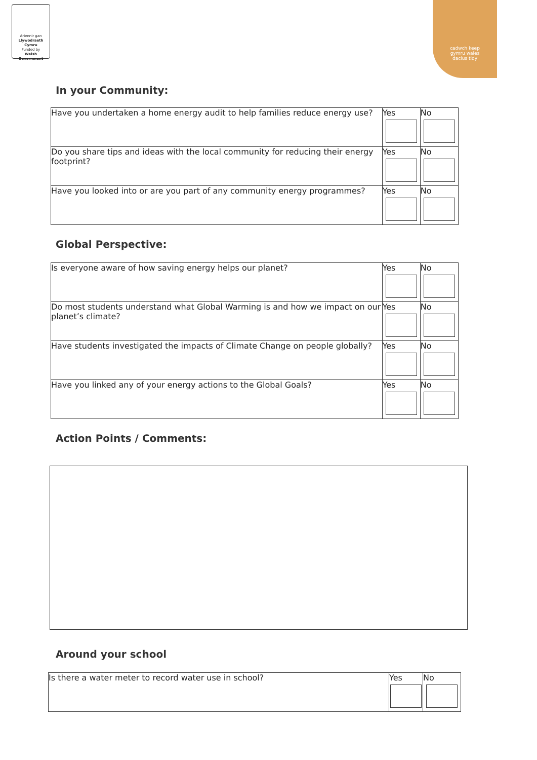Ariennir gan
Llywodraeth Cymru
Funded by
Welsh Government
cadwch keep
gymru wales
daclus tidy
In your Community:
| Have you undertaken a home energy audit to help families reduce energy use? | Yes | No |
| Do you share tips and ideas with the local community for reducing their energy footprint? | Yes | No |
| Have you looked into or are you part of any community energy programmes? | Yes | No |
Global Perspective:
| Is everyone aware of how saving energy helps our planet? | Yes | No |
| Do most students understand what Global Warming is and how we impact on our planet’s climate? | Yes | No |
| Have students investigated the impacts of Climate Change on people globally? | Yes | No |
| Have you linked any of your energy actions to the Global Goals? | Yes | No |
Action Points / Comments:
Around your school
| Is there a water meter to record water use in school? | Yes | No |